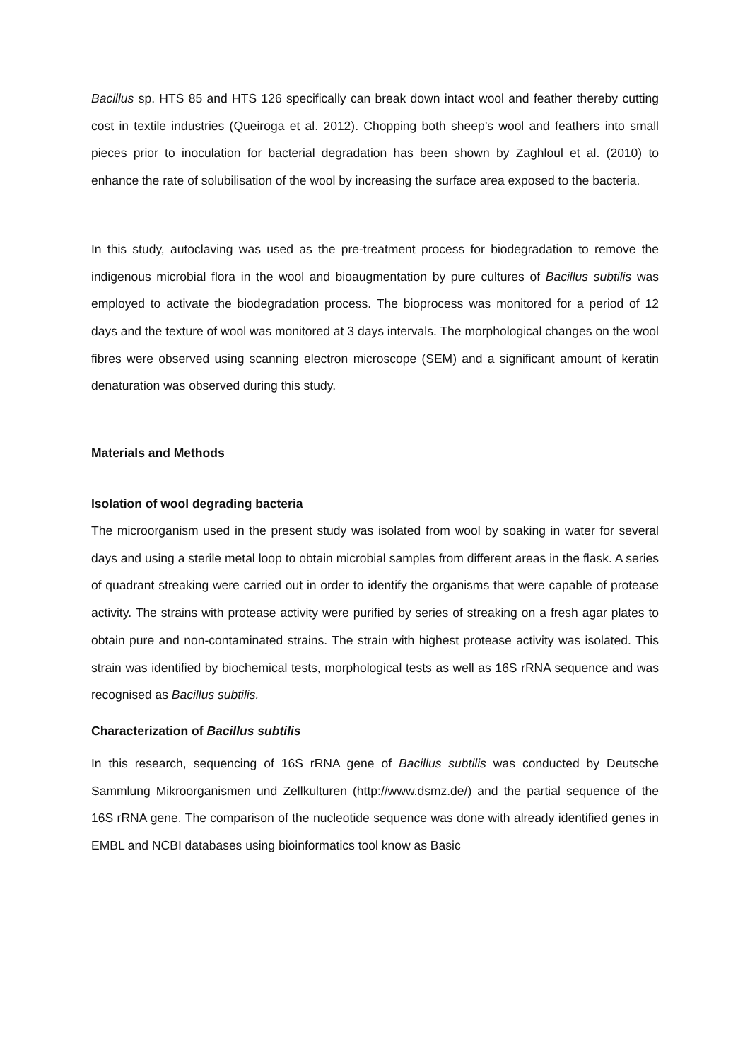Bacillus sp. HTS 85 and HTS 126 specifically can break down intact wool and feather thereby cutting cost in textile industries (Queiroga et al. 2012). Chopping both sheep’s wool and feathers into small pieces prior to inoculation for bacterial degradation has been shown by Zaghloul et al. (2010) to enhance the rate of solubilisation of the wool by increasing the surface area exposed to the bacteria.
In this study, autoclaving was used as the pre-treatment process for biodegradation to remove the indigenous microbial flora in the wool and bioaugmentation by pure cultures of Bacillus subtilis was employed to activate the biodegradation process. The bioprocess was monitored for a period of 12 days and the texture of wool was monitored at 3 days intervals. The morphological changes on the wool fibres were observed using scanning electron microscope (SEM) and a significant amount of keratin denaturation was observed during this study.
Materials and Methods
Isolation of wool degrading bacteria
The microorganism used in the present study was isolated from wool by soaking in water for several days and using a sterile metal loop to obtain microbial samples from different areas in the flask. A series of quadrant streaking were carried out in order to identify the organisms that were capable of protease activity. The strains with protease activity were purified by series of streaking on a fresh agar plates to obtain pure and non-contaminated strains. The strain with highest protease activity was isolated. This strain was identified by biochemical tests, morphological tests as well as 16S rRNA sequence and was recognised as Bacillus subtilis.
Characterization of Bacillus subtilis
In this research, sequencing of 16S rRNA gene of Bacillus subtilis was conducted by Deutsche Sammlung Mikroorganismen und Zellkulturen (http://www.dsmz.de/) and the partial sequence of the 16S rRNA gene. The comparison of the nucleotide sequence was done with already identified genes in EMBL and NCBI databases using bioinformatics tool know as Basic